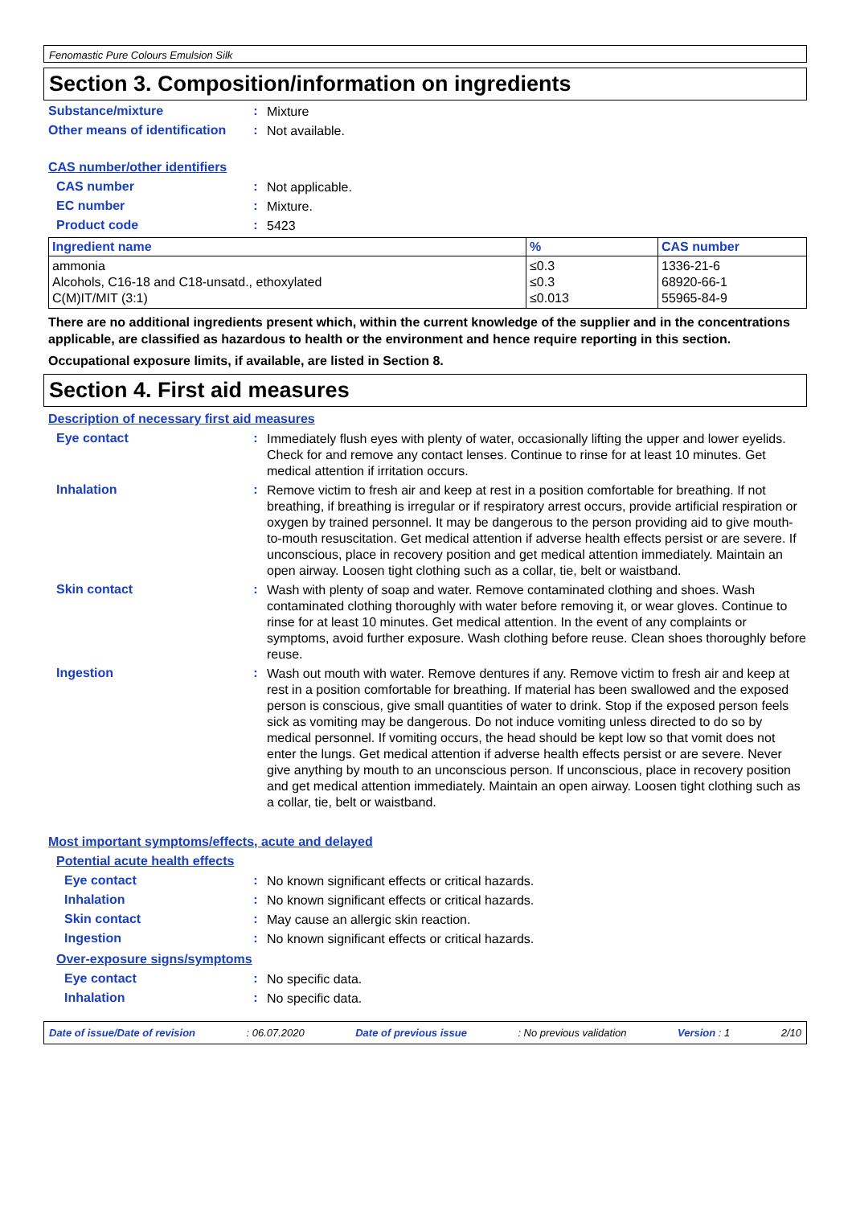Fenomastic Pure Colours Emulsion Silk
Section 3. Composition/information on ingredients
Substance/mixture :
Mixture
Other means of identification
:
Not available.
CAS number/other identifiers
CAS number :
Not applicable.
EC number :
Mixture.
Product code :
5423
| Ingredient name | % | CAS number |
| --- | --- | --- |
| ammonia Alcohols, C16-18 and C18-unsatd., ethoxylated C(M)IT/MIT (3:1) | ≤0.3 ≤0.3 ≤0.013 | 1336-21-6 68920-66-1 55965-84-9 |
There are no additional ingredients present which, within the current knowledge of the supplier and in the concentrations applicable, are classified as hazardous to health or the environment and hence require reporting in this section.
Occupational exposure limits, if available, are listed in Section 8.
Section 4. First aid measures
Description of necessary first aid measures
Eye contact :
Immediately flush eyes with plenty of water, occasionally lifting the upper and lower eyelids. Check for and remove any contact lenses. Continue to rinse for at least 10 minutes. Get medical attention if irritation occurs.
Inhalation :
Remove victim to fresh air and keep at rest in a position comfortable for breathing. If not breathing, if breathing is irregular or if respiratory arrest occurs, provide artificial respiration or oxygen by trained personnel. It may be dangerous to the person providing aid to give mouth-to-mouth resuscitation. Get medical attention if adverse health effects persist or are severe. If unconscious, place in recovery position and get medical attention immediately. Maintain an open airway. Loosen tight clothing such as a collar, tie, belt or waistband.
Skin contact :
Wash with plenty of soap and water. Remove contaminated clothing and shoes. Wash contaminated clothing thoroughly with water before removing it, or wear gloves. Continue to rinse for at least 10 minutes. Get medical attention. In the event of any complaints or symptoms, avoid further exposure. Wash clothing before reuse. Clean shoes thoroughly before reuse.
Ingestion :
Wash out mouth with water. Remove dentures if any. Remove victim to fresh air and keep at rest in a position comfortable for breathing. If material has been swallowed and the exposed person is conscious, give small quantities of water to drink. Stop if the exposed person feels sick as vomiting may be dangerous. Do not induce vomiting unless directed to do so by medical personnel. If vomiting occurs, the head should be kept low so that vomit does not enter the lungs. Get medical attention if adverse health effects persist or are severe. Never give anything by mouth to an unconscious person. If unconscious, place in recovery position and get medical attention immediately. Maintain an open airway. Loosen tight clothing such as a collar, tie, belt or waistband.
Most important symptoms/effects, acute and delayed
Potential acute health effects
Eye contact :
No known significant effects or critical hazards.
Inhalation :
No known significant effects or critical hazards.
Skin contact :
May cause an allergic skin reaction.
Ingestion :
No known significant effects or critical hazards.
Over-exposure signs/symptoms
Eye contact :
No specific data.
Inhalation :
No specific data.
Date of issue/Date of revision : 06.07.2020 Date of previous issue : No previous validation Version : 1 2/10